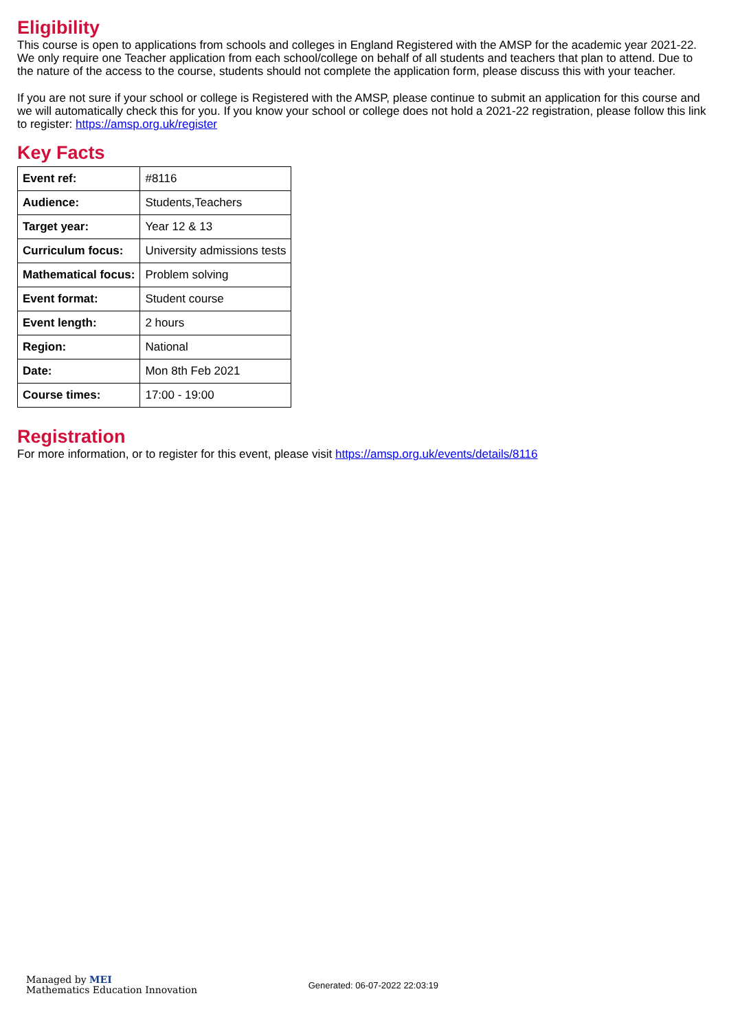Eligibility
This course is open to applications from schools and colleges in England Registered with the AMSP for the academic year 2021-22. We only require one Teacher application from each school/college on behalf of all students and teachers that plan to attend. Due to the nature of the access to the course, students should not complete the application form, please discuss this with your teacher.
If you are not sure if your school or college is Registered with the AMSP, please continue to submit an application for this course and we will automatically check this for you. If you know your school or college does not hold a 2021-22 registration, please follow this link to register: https://amsp.org.uk/register
Key Facts
| Event ref: | #8116 |
| Audience: | Students,Teachers |
| Target year: | Year 12 & 13 |
| Curriculum focus: | University admissions tests |
| Mathematical focus: | Problem solving |
| Event format: | Student course |
| Event length: | 2 hours |
| Region: | National |
| Date: | Mon 8th Feb 2021 |
| Course times: | 17:00 - 19:00 |
Registration
For more information, or to register for this event, please visit https://amsp.org.uk/events/details/8116
Managed by MEI
Mathematics Education Innovation
Generated: 06-07-2022 22:03:19